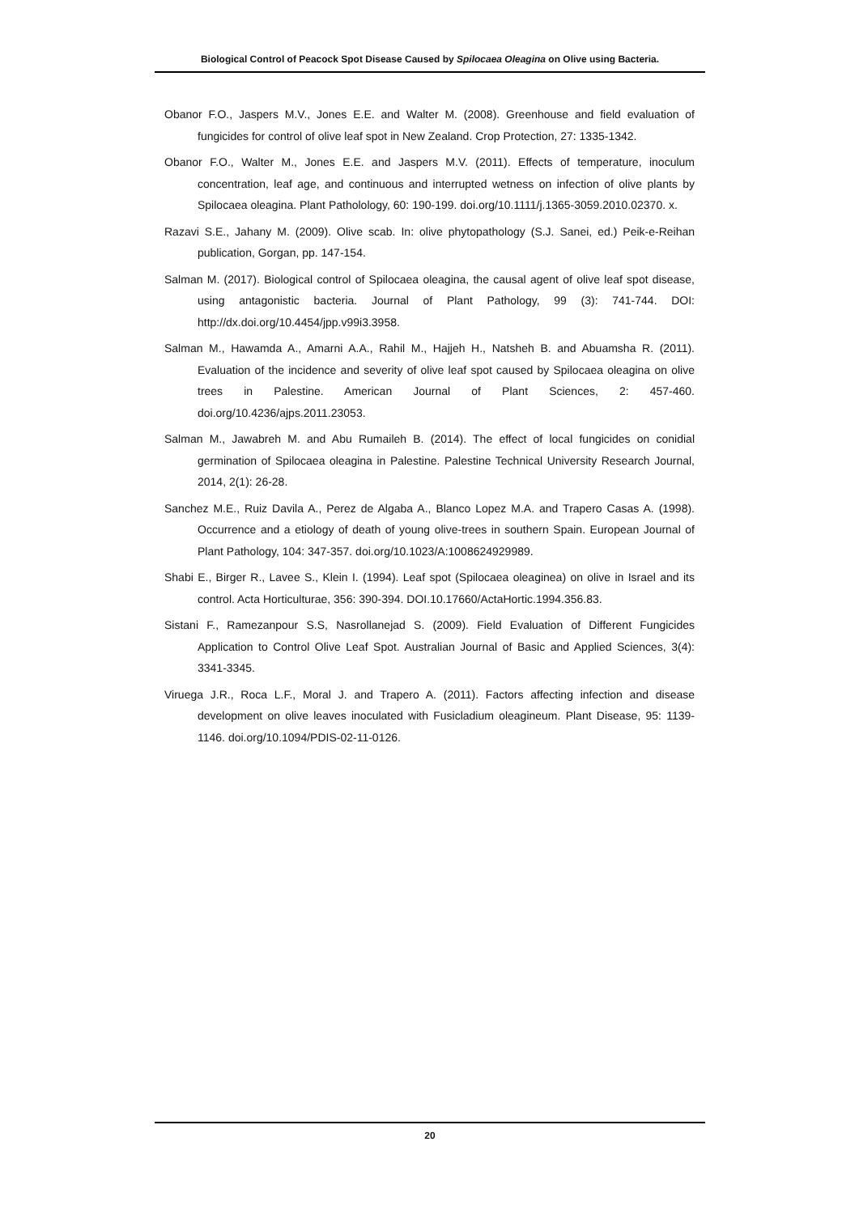Biological Control of Peacock Spot Disease Caused by Spilocaea Oleagina on Olive using Bacteria.
Obanor F.O., Jaspers M.V., Jones E.E. and Walter M. (2008). Greenhouse and field evaluation of fungicides for control of olive leaf spot in New Zealand. Crop Protection, 27: 1335-1342.
Obanor F.O., Walter M., Jones E.E. and Jaspers M.V. (2011). Effects of temperature, inoculum concentration, leaf age, and continuous and interrupted wetness on infection of olive plants by Spilocaea oleagina. Plant Patholology, 60: 190-199. doi.org/10.1111/j.1365-3059.2010.02370. x.
Razavi S.E., Jahany M. (2009). Olive scab. In: olive phytopathology (S.J. Sanei, ed.) Peik-e-Reihan publication, Gorgan, pp. 147-154.
Salman M. (2017). Biological control of Spilocaea oleagina, the causal agent of olive leaf spot disease, using antagonistic bacteria. Journal of Plant Pathology, 99 (3): 741-744. DOI: http://dx.doi.org/10.4454/jpp.v99i3.3958.
Salman M., Hawamda A., Amarni A.A., Rahil M., Hajjeh H., Natsheh B. and Abuamsha R. (2011). Evaluation of the incidence and severity of olive leaf spot caused by Spilocaea oleagina on olive trees in Palestine. American Journal of Plant Sciences, 2: 457-460. doi.org/10.4236/ajps.2011.23053.
Salman M., Jawabreh M. and Abu Rumaileh B. (2014). The effect of local fungicides on conidial germination of Spilocaea oleagina in Palestine. Palestine Technical University Research Journal, 2014, 2(1): 26-28.
Sanchez M.E., Ruiz Davila A., Perez de Algaba A., Blanco Lopez M.A. and Trapero Casas A. (1998). Occurrence and a etiology of death of young olive-trees in southern Spain. European Journal of Plant Pathology, 104: 347-357. doi.org/10.1023/A:1008624929989.
Shabi E., Birger R., Lavee S., Klein I. (1994). Leaf spot (Spilocaea oleaginea) on olive in Israel and its control. Acta Horticulturae, 356: 390-394. DOI.10.17660/ActaHortic.1994.356.83.
Sistani F., Ramezanpour S.S, Nasrollanejad S. (2009). Field Evaluation of Different Fungicides Application to Control Olive Leaf Spot. Australian Journal of Basic and Applied Sciences, 3(4): 3341-3345.
Viruega J.R., Roca L.F., Moral J. and Trapero A. (2011). Factors affecting infection and disease development on olive leaves inoculated with Fusicladium oleagineum. Plant Disease, 95: 1139-1146. doi.org/10.1094/PDIS-02-11-0126.
20